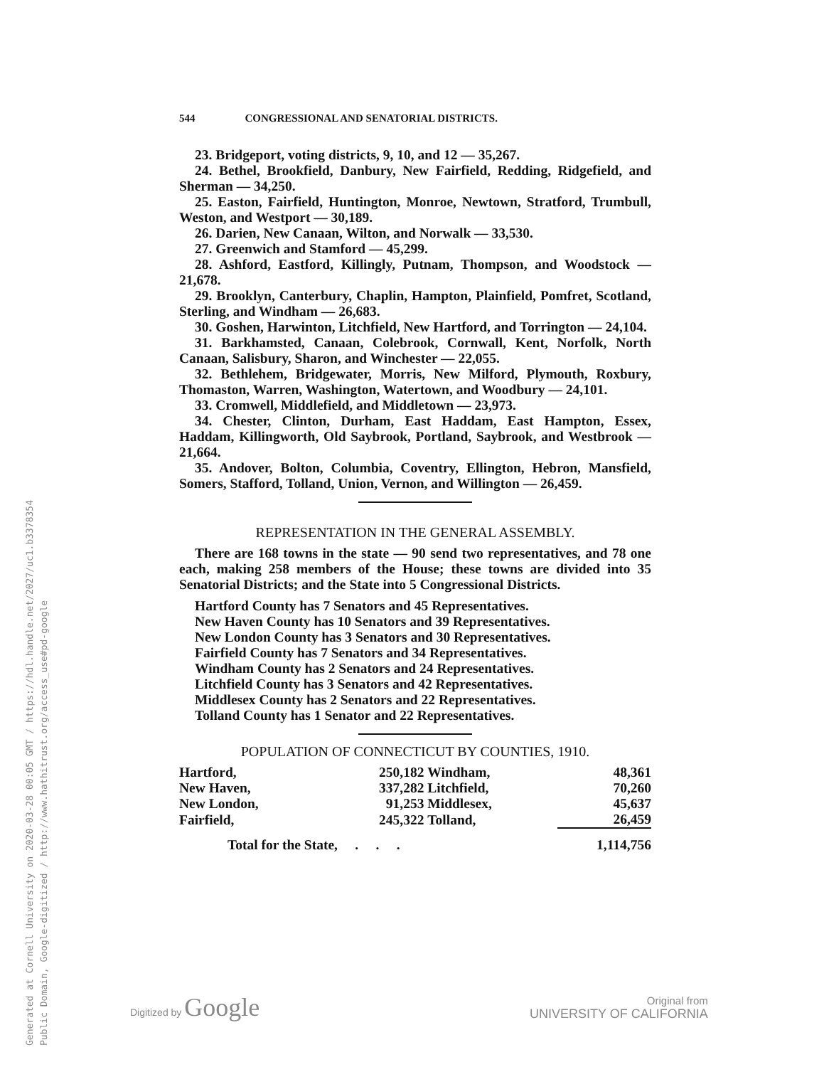Generated at Cornell University on 2020-03-28 00:05 GMT / https://hdl.handle.net/2027/uc1.b3378354
Public Domain, Google-digitized / http://www.hathitrust.org/access_use#pd-google
544 CONGRESSIONAL AND SENATORIAL DISTRICTS.
23. Bridgeport, voting districts, 9, 10, and 12 — 35,267.
24. Bethel, Brookfield, Danbury, New Fairfield, Redding, Ridgefield, and Sherman — 34,250.
25. Easton, Fairfield, Huntington, Monroe, Newtown, Stratford, Trumbull, Weston, and Westport — 30,189.
26. Darien, New Canaan, Wilton, and Norwalk — 33,530.
27. Greenwich and Stamford — 45,299.
28. Ashford, Eastford, Killingly, Putnam, Thompson, and Woodstock — 21,678.
29. Brooklyn, Canterbury, Chaplin, Hampton, Plainfield, Pomfret, Scotland, Sterling, and Windham — 26,683.
30. Goshen, Harwinton, Litchfield, New Hartford, and Torrington — 24,104.
31. Barkhamsted, Canaan, Colebrook, Cornwall, Kent, Norfolk, North Canaan, Salisbury, Sharon, and Winchester — 22,055.
32. Bethlehem, Bridgewater, Morris, New Milford, Plymouth, Roxbury, Thomaston, Warren, Washington, Watertown, and Woodbury — 24,101.
33. Cromwell, Middlefield, and Middletown — 23,973.
34. Chester, Clinton, Durham, East Haddam, East Hampton, Essex, Haddam, Killingworth, Old Saybrook, Portland, Saybrook, and Westbrook — 21,664.
35. Andover, Bolton, Columbia, Coventry, Ellington, Hebron, Mansfield, Somers, Stafford, Tolland, Union, Vernon, and Willington — 26,459.
REPRESENTATION IN THE GENERAL ASSEMBLY.
There are 168 towns in the state — 90 send two representatives, and 78 one each, making 258 members of the House; these towns are divided into 35 Senatorial Districts; and the State into 5 Congressional Districts.
Hartford County has 7 Senators and 45 Representatives.
New Haven County has 10 Senators and 39 Representatives.
New London County has 3 Senators and 30 Representatives.
Fairfield County has 7 Senators and 34 Representatives.
Windham County has 2 Senators and 24 Representatives.
Litchfield County has 3 Senators and 42 Representatives.
Middlesex County has 2 Senators and 22 Representatives.
Tolland County has 1 Senator and 22 Representatives.
POPULATION OF CONNECTICUT BY COUNTIES, 1910.
| Hartford, | 250,182 | Windham, | 48,361 |
| New Haven, | 337,282 | Litchfield, | 70,260 |
| New London, | 91,253 | Middlesex, | 45,637 |
| Fairfield, | 245,322 | Tolland, | 26,459 |
| Total for the State, . . . | | | 1,114,756 |
Digitized by Google
Original from
UNIVERSITY OF CALIFORNIA